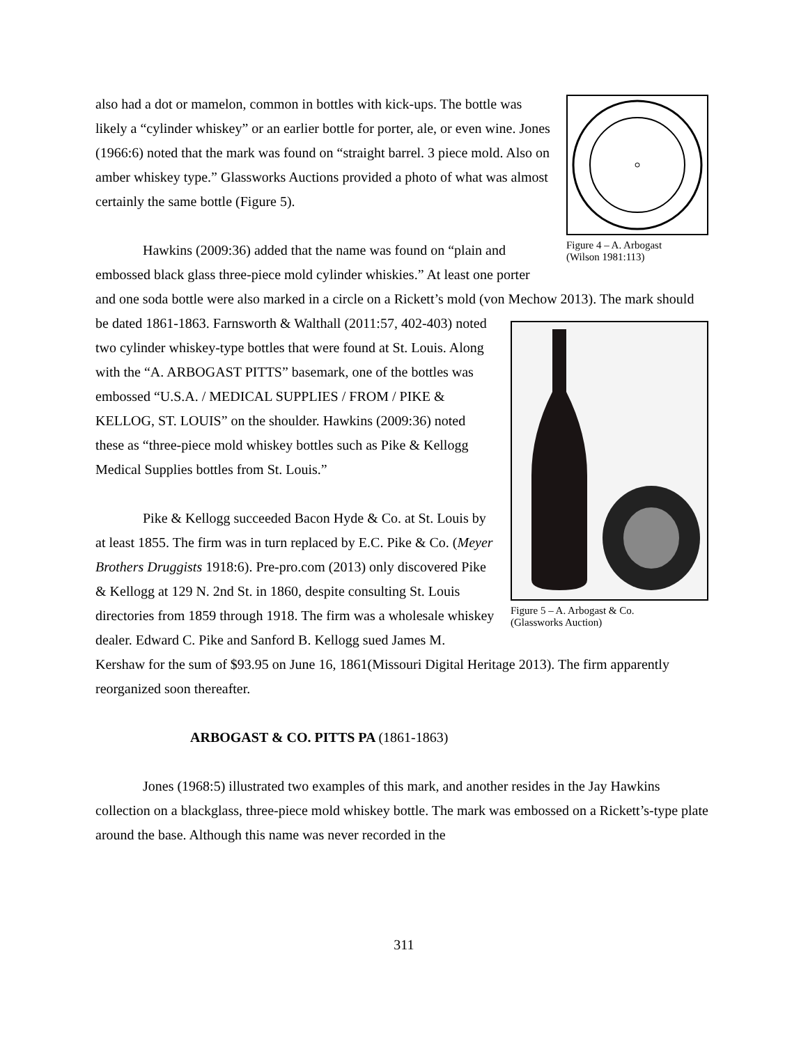Figure 4 – A. Arbogast
(Wilson 1981:113)
also had a dot or mamelon, common in bottles with kick-ups. The bottle was likely a “cylinder whiskey” or an earlier bottle for porter, ale, or even wine. Jones (1966:6) noted that the mark was found on “straight barrel. 3 piece mold. Also on amber whiskey type.” Glassworks Auctions provided a photo of what was almost certainly the same bottle (Figure 5).
Hawkins (2009:36) added that the name was found on “plain and embossed black glass three-piece mold cylinder whiskies.” At least one porter and one soda bottle were also marked in a circle on a Rickett’s mold (von Mechow 2013). The mark should be dated 1861-1863. Farnsworth & Walthall (2011:57, 402-403)
Figure 5 – A. Arbogast & Co.
(Glassworks Auction)
noted two cylinder whiskey-type bottles that were found at St. Louis. Along with the “A. ARBOGAST PITTS” basemark, one of the bottles was embossed “U.S.A. / MEDICAL SUPPLIES / FROM / PIKE & KELLOG, ST. LOUIS” on the shoulder. Hawkins (2009:36) noted these as “three-piece mold whiskey bottles such as Pike & Kellogg Medical Supplies bottles from St. Louis.”
Pike & Kellogg succeeded Bacon Hyde & Co. at St. Louis by at least 1855. The firm was in turn replaced by E.C. Pike & Co. (Meyer Brothers Druggists 1918:6). Pre-pro.com (2013) only discovered Pike & Kellogg at 129 N. 2nd St. in 1860, despite consulting St. Louis directories from 1859 through 1918. The firm was a wholesale whiskey dealer. Edward C. Pike and Sanford B. Kellogg sued James M. Kershaw for the sum of $93.95 on June 16, 1861(Missouri Digital Heritage 2013). The firm apparently reorganized soon thereafter.
ARBOGAST & CO. PITTS PA (1861-1863)
Jones (1968:5) illustrated two examples of this mark, and another resides in the Jay Hawkins collection on a blackglass, three-piece mold whiskey bottle. The mark was embossed on a Rickett’s-type plate around the base. Although this name was never recorded in the
311